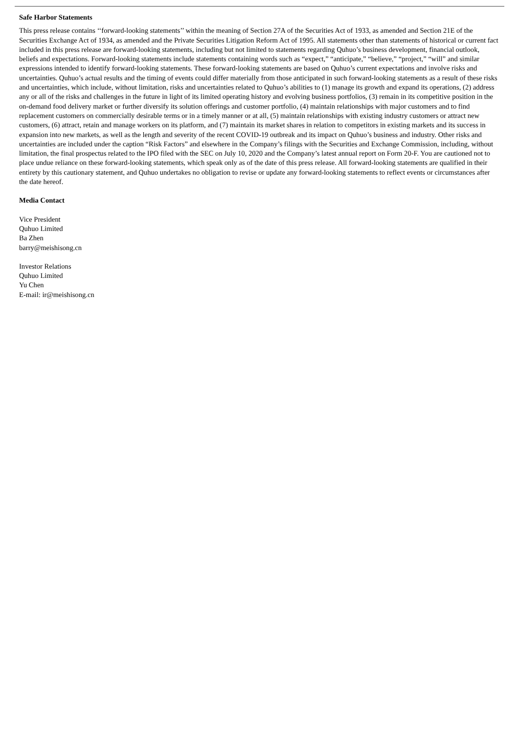Safe Harbor Statements
This press release contains ‘‘forward-looking statements’’ within the meaning of Section 27A of the Securities Act of 1933, as amended and Section 21E of the Securities Exchange Act of 1934, as amended and the Private Securities Litigation Reform Act of 1995. All statements other than statements of historical or current fact included in this press release are forward-looking statements, including but not limited to statements regarding Quhuo’s business development, financial outlook, beliefs and expectations. Forward-looking statements include statements containing words such as “expect,” “anticipate,” “believe,” “project,” “will” and similar expressions intended to identify forward-looking statements. These forward-looking statements are based on Quhuo’s current expectations and involve risks and uncertainties. Quhuo’s actual results and the timing of events could differ materially from those anticipated in such forward-looking statements as a result of these risks and uncertainties, which include, without limitation, risks and uncertainties related to Quhuo’s abilities to (1) manage its growth and expand its operations, (2) address any or all of the risks and challenges in the future in light of its limited operating history and evolving business portfolios, (3) remain in its competitive position in the on-demand food delivery market or further diversify its solution offerings and customer portfolio, (4) maintain relationships with major customers and to find replacement customers on commercially desirable terms or in a timely manner or at all, (5) maintain relationships with existing industry customers or attract new customers, (6) attract, retain and manage workers on its platform, and (7) maintain its market shares in relation to competitors in existing markets and its success in expansion into new markets, as well as the length and severity of the recent COVID-19 outbreak and its impact on Quhuo’s business and industry. Other risks and uncertainties are included under the caption “Risk Factors” and elsewhere in the Company’s filings with the Securities and Exchange Commission, including, without limitation, the final prospectus related to the IPO filed with the SEC on July 10, 2020 and the Company’s latest annual report on Form 20-F. You are cautioned not to place undue reliance on these forward-looking statements, which speak only as of the date of this press release. All forward-looking statements are qualified in their entirety by this cautionary statement, and Quhuo undertakes no obligation to revise or update any forward-looking statements to reflect events or circumstances after the date hereof.
Media Contact
Vice President
Quhuo Limited
Ba Zhen
barry@meishisong.cn
Investor Relations
Quhuo Limited
Yu Chen
E-mail: ir@meishisong.cn